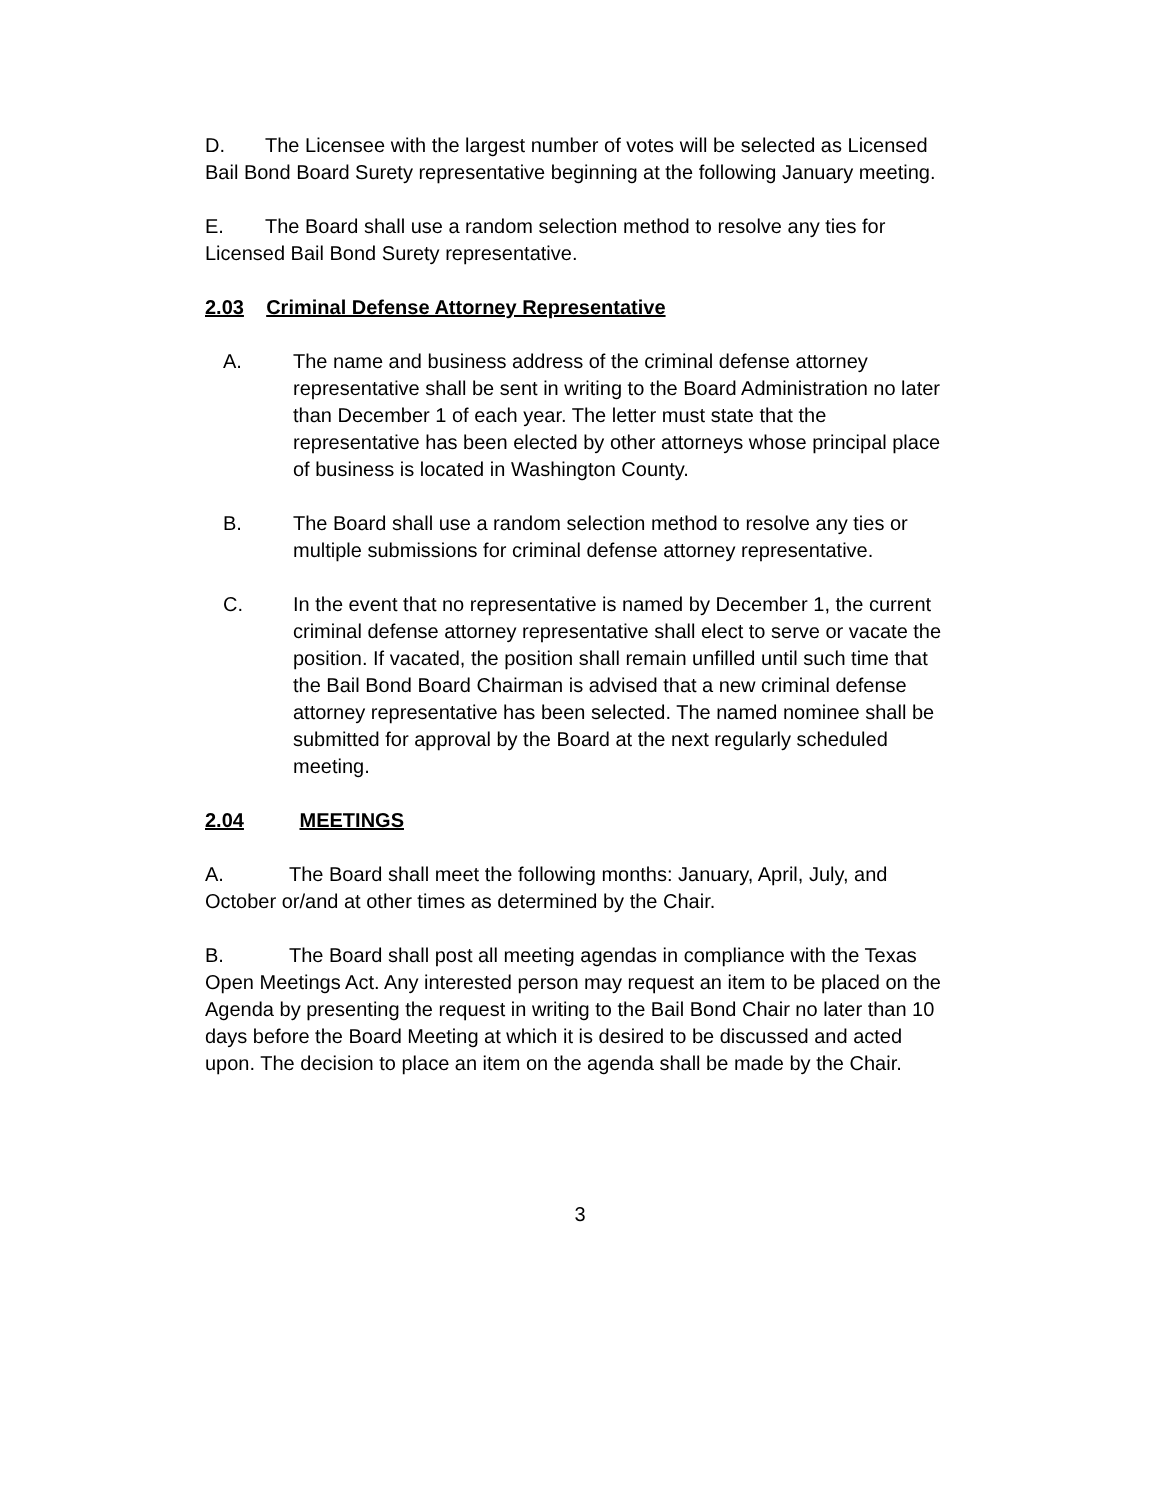D. The Licensee with the largest number of votes will be selected as Licensed Bail Bond Board Surety representative beginning at the following January meeting.
E. The Board shall use a random selection method to resolve any ties for Licensed Bail Bond Surety representative.
2.03 Criminal Defense Attorney Representative
A. The name and business address of the criminal defense attorney representative shall be sent in writing to the Board Administration no later than December 1 of each year. The letter must state that the representative has been elected by other attorneys whose principal place of business is located in Washington County.
B. The Board shall use a random selection method to resolve any ties or multiple submissions for criminal defense attorney representative.
C. In the event that no representative is named by December 1, the current criminal defense attorney representative shall elect to serve or vacate the position. If vacated, the position shall remain unfilled until such time that the Bail Bond Board Chairman is advised that a new criminal defense attorney representative has been selected. The named nominee shall be submitted for approval by the Board at the next regularly scheduled meeting.
2.04 MEETINGS
A. The Board shall meet the following months: January, April, July, and October or/and at other times as determined by the Chair.
B. The Board shall post all meeting agendas in compliance with the Texas Open Meetings Act. Any interested person may request an item to be placed on the Agenda by presenting the request in writing to the Bail Bond Chair no later than 10 days before the Board Meeting at which it is desired to be discussed and acted upon. The decision to place an item on the agenda shall be made by the Chair.
3